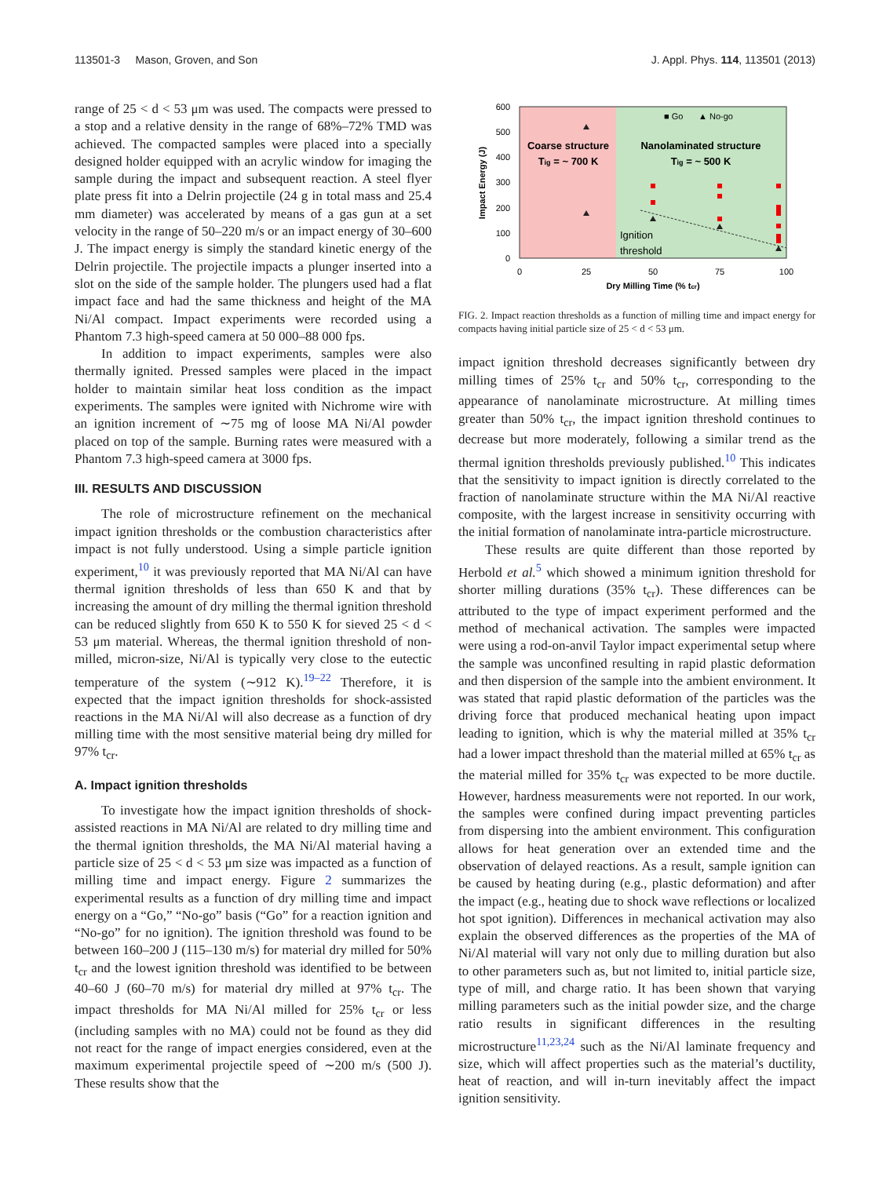113501-3 Mason, Groven, and Son J. Appl. Phys. 114, 113501 (2013)
range of 25 < d < 53 μm was used. The compacts were pressed to a stop and a relative density in the range of 68%–72% TMD was achieved. The compacted samples were placed into a specially designed holder equipped with an acrylic window for imaging the sample during the impact and subsequent reaction. A steel flyer plate press fit into a Delrin projectile (24 g in total mass and 25.4 mm diameter) was accelerated by means of a gas gun at a set velocity in the range of 50–220 m/s or an impact energy of 30–600 J. The impact energy is simply the standard kinetic energy of the Delrin projectile. The projectile impacts a plunger inserted into a slot on the side of the sample holder. The plungers used had a flat impact face and had the same thickness and height of the MA Ni/Al compact. Impact experiments were recorded using a Phantom 7.3 high-speed camera at 50 000–88 000 fps.
In addition to impact experiments, samples were also thermally ignited. Pressed samples were placed in the impact holder to maintain similar heat loss condition as the impact experiments. The samples were ignited with Nichrome wire with an ignition increment of ∼75 mg of loose MA Ni/Al powder placed on top of the sample. Burning rates were measured with a Phantom 7.3 high-speed camera at 3000 fps.
III. RESULTS AND DISCUSSION
The role of microstructure refinement on the mechanical impact ignition thresholds or the combustion characteristics after impact is not fully understood. Using a simple particle ignition experiment,<sup>10</sup> it was previously reported that MA Ni/Al can have thermal ignition thresholds of less than 650 K and that by increasing the amount of dry milling the thermal ignition threshold can be reduced slightly from 650 K to 550 K for sieved 25 < d < 53 μm material. Whereas, the thermal ignition threshold of non-milled, micron-size, Ni/Al is typically very close to the eutectic temperature of the system (∼912 K).<sup>19–22</sup> Therefore, it is expected that the impact ignition thresholds for shock-assisted reactions in the MA Ni/Al will also decrease as a function of dry milling time with the most sensitive material being dry milled for 97% t<sub>cr</sub>.
A. Impact ignition thresholds
To investigate how the impact ignition thresholds of shock-assisted reactions in MA Ni/Al are related to dry milling time and the thermal ignition thresholds, the MA Ni/Al material having a particle size of 25 < d < 53 μm size was impacted as a function of milling time and impact energy. Figure 2 summarizes the experimental results as a function of dry milling time and impact energy on a “Go,” “No-go” basis (“Go” for a reaction ignition and “No-go” for no ignition). The ignition threshold was found to be between 160–200 J (115–130 m/s) for material dry milled for 50% t<sub>cr</sub> and the lowest ignition threshold was identified to be between 40–60 J (60–70 m/s) for material dry milled at 97% t<sub>cr</sub>. The impact thresholds for MA Ni/Al milled for 25% t<sub>cr</sub> or less (including samples with no MA) could not be found as they did not react for the range of impact energies considered, even at the maximum experimental projectile speed of ∼200 m/s (500 J). These results show that the
600
500
400
300
200
100
0
0
25
50
75
100
Dry Milling Time (% tcr)
Impact Energy (J)
Coarse structure
Tig = ~ 700 K
Nanolaminated structure
Tig = ~ 500 K
■ Go
▲ No-go
Ignition
threshold
FIG. 2. Impact reaction thresholds as a function of milling time and impact energy for compacts having initial particle size of 25 < d < 53 μm.
impact ignition threshold decreases significantly between dry milling times of 25% t<sub>cr</sub> and 50% t<sub>cr</sub>, corresponding to the appearance of nanolaminate microstructure. At milling times greater than 50% t<sub>cr</sub>, the impact ignition threshold continues to decrease but more moderately, following a similar trend as the thermal ignition thresholds previously published.<sup>10</sup> This indicates that the sensitivity to impact ignition is directly correlated to the fraction of nanolaminate structure within the MA Ni/Al reactive composite, with the largest increase in sensitivity occurring with the initial formation of nanolaminate intra-particle microstructure.
These results are quite different than those reported by Herbold et al.<sup>5</sup> which showed a minimum ignition threshold for shorter milling durations (35% t<sub>cr</sub>). These differences can be attributed to the type of impact experiment performed and the method of mechanical activation. The samples were impacted were using a rod-on-anvil Taylor impact experimental setup where the sample was unconfined resulting in rapid plastic deformation and then dispersion of the sample into the ambient environment. It was stated that rapid plastic deformation of the particles was the driving force that produced mechanical heating upon impact leading to ignition, which is why the material milled at 35% t<sub>cr</sub> had a lower impact threshold than the material milled at 65% t<sub>cr</sub> as the material milled for 35% t<sub>cr</sub> was expected to be more ductile. However, hardness measurements were not reported. In our work, the samples were confined during impact preventing particles from dispersing into the ambient environment. This configuration allows for heat generation over an extended time and the observation of delayed reactions. As a result, sample ignition can be caused by heating during (e.g., plastic deformation) and after the impact (e.g., heating due to shock wave reflections or localized hot spot ignition). Differences in mechanical activation may also explain the observed differences as the properties of the MA of Ni/Al material will vary not only due to milling duration but also to other parameters such as, but not limited to, initial particle size, type of mill, and charge ratio. It has been shown that varying milling parameters such as the initial powder size, and the charge ratio results in significant differences in the resulting microstructure<sup>11,23,24</sup> such as the Ni/Al laminate frequency and size, which will affect properties such as the material’s ductility, heat of reaction, and will in-turn inevitably affect the impact ignition sensitivity.